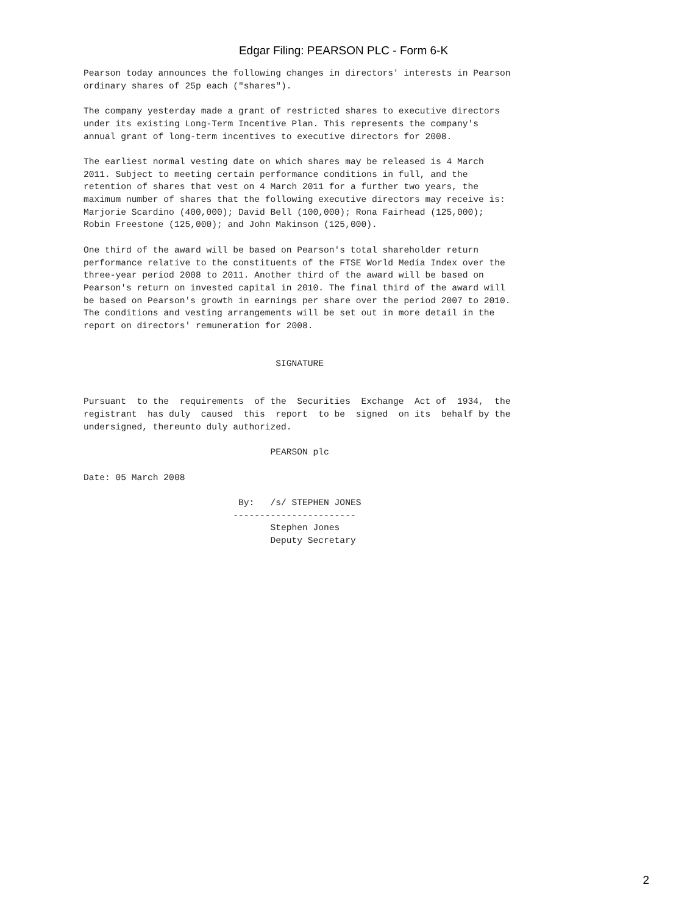Edgar Filing: PEARSON PLC - Form 6-K
Pearson today announces the following changes in directors' interests in Pearson
ordinary shares of 25p each ("shares").

The company yesterday made a grant of restricted shares to executive directors
under its existing Long-Term Incentive Plan. This represents the company's
annual grant of long-term incentives to executive directors for 2008.

The earliest normal vesting date on which shares may be released is 4 March
2011. Subject to meeting certain performance conditions in full, and the
retention of shares that vest on 4 March 2011 for a further two years, the
maximum number of shares that the following executive directors may receive is:
Marjorie Scardino (400,000); David Bell (100,000); Rona Fairhead (125,000);
Robin Freestone (125,000); and John Makinson (125,000).

One third of the award will be based on Pearson's total shareholder return
performance relative to the constituents of the FTSE World Media Index over the
three-year period 2008 to 2011. Another third of the award will be based on
Pearson's return on invested capital in 2010. The final third of the award will
be based on Pearson's growth in earnings per share over the period 2007 to 2010.
The conditions and vesting arrangements will be set out in more detail in the
report on directors' remuneration for 2008.


                                    SIGNATURE


Pursuant  to the  requirements  of the  Securities  Exchange  Act of  1934,  the
registrant  has duly  caused  this  report  to be  signed  on its  behalf by the
undersigned, thereunto duly authorized.

                                   PEARSON plc

Date: 05 March 2008

                             By:   /s/ STEPHEN JONES
                            -----------------------
                                   Stephen Jones
                                   Deputy Secretary
2